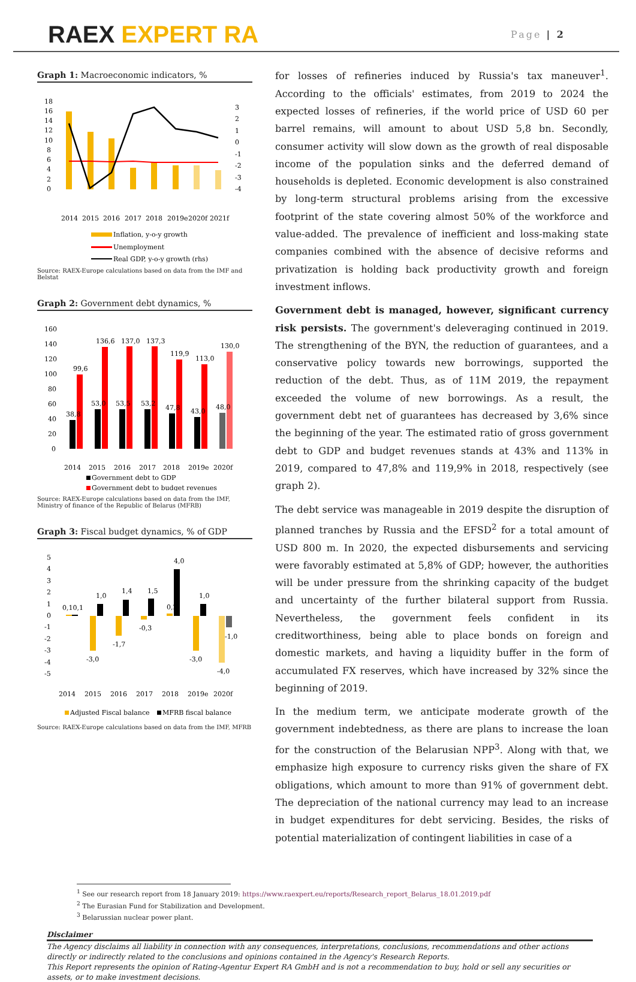RAEX EXPERT RA
Page | 2
Graph 1: Macroeconomic indicators, %
18
16
14
12
10
8
6
4
2
0
3
2
1
0
-1
-2
-3
-4
2014
2015
2016
2017
2018
2019e
2020f
2021f
Inflation, y-o-y growth
Unemployment
Real GDP, y-o-y growth (rhs)
Source: RAEX-Europe calculations based on data from the IMF and Belstat
Graph 2: Government debt dynamics, %
160
140
120
100
80
60
40
20
0
38,8
53,0
53,5
53,2
47,8
43,0
48,0
99,6
136,6
137,0
137,3
119,9
113,0
130,0
2014
2015
2016
2017
2018
2019e
2020f
Government debt to GDP
Government debt to budget revenues
Source: RAEX-Europe calculations based on data from the IMF, Ministry of finance of the Republic of Belarus (MFRB)
Graph 3: Fiscal budget dynamics, % of GDP
5
4
3
2
1
0
-1
-2
-3
-4
-5
0,10,1
1,0
1,4
1,5
4,0
0,2
1,0
-3,0
-1,7
-0,3
-3,0
-4,0
-1,0
2014
2015
2016
2017
2018
2019e
2020f
Adjusted Fiscal balance
MFRB fiscal balance
Source: RAEX-Europe calculations based on data from the IMF, MFRB
for losses of refineries induced by Russia's tax maneuver<sup>1</sup>. According to the officials' estimates, from 2019 to 2024 the expected losses of refineries, if the world price of USD 60 per barrel remains, will amount to about USD 5,8 bn. Secondly, consumer activity will slow down as the growth of real disposable income of the population sinks and the deferred demand of households is depleted. Economic development is also constrained by long-term structural problems arising from the excessive footprint of the state covering almost 50% of the workforce and value-added. The prevalence of inefficient and loss-making state companies combined with the absence of decisive reforms and privatization is holding back productivity growth and foreign investment inflows.
Government debt is managed, however, significant currency risk persists. The government's deleveraging continued in 2019. The strengthening of the BYN, the reduction of guarantees, and a conservative policy towards new borrowings, supported the reduction of the debt. Thus, as of 11M 2019, the repayment exceeded the volume of new borrowings. As a result, the government debt net of guarantees has decreased by 3,6% since the beginning of the year. The estimated ratio of gross government debt to GDP and budget revenues stands at 43% and 113% in 2019, compared to 47,8% and 119,9% in 2018, respectively (see graph 2).
The debt service was manageable in 2019 despite the disruption of planned tranches by Russia and the EFSD<sup>2</sup> for a total amount of USD 800 m. In 2020, the expected disbursements and servicing were favorably estimated at 5,8% of GDP; however, the authorities will be under pressure from the shrinking capacity of the budget and uncertainty of the further bilateral support from Russia. Nevertheless, the government feels confident in its creditworthiness, being able to place bonds on foreign and domestic markets, and having a liquidity buffer in the form of accumulated FX reserves, which have increased by 32% since the beginning of 2019.
In the medium term, we anticipate moderate growth of the government indebtedness, as there are plans to increase the loan for the construction of the Belarusian NPP<sup>3</sup>. Along with that, we emphasize high exposure to currency risks given the share of FX obligations, which amount to more than 91% of government debt. The depreciation of the national currency may lead to an increase in budget expenditures for debt servicing. Besides, the risks of potential materialization of contingent liabilities in case of a
<sup>1</sup> See our research report from 18 January 2019: https://www.raexpert.eu/reports/Research_report_Belarus_18.01.2019.pdf
<sup>2</sup> The Eurasian Fund for Stabilization and Development.
<sup>3</sup> Belarussian nuclear power plant.
Disclaimer
The Agency disclaims all liability in connection with any consequences, interpretations, conclusions, recommendations and other actions directly or indirectly related to the conclusions and opinions contained in the Agency's Research Reports.
This Report represents the opinion of Rating-Agentur Expert RA GmbH and is not a recommendation to buy, hold or sell any securities or assets, or to make investment decisions.